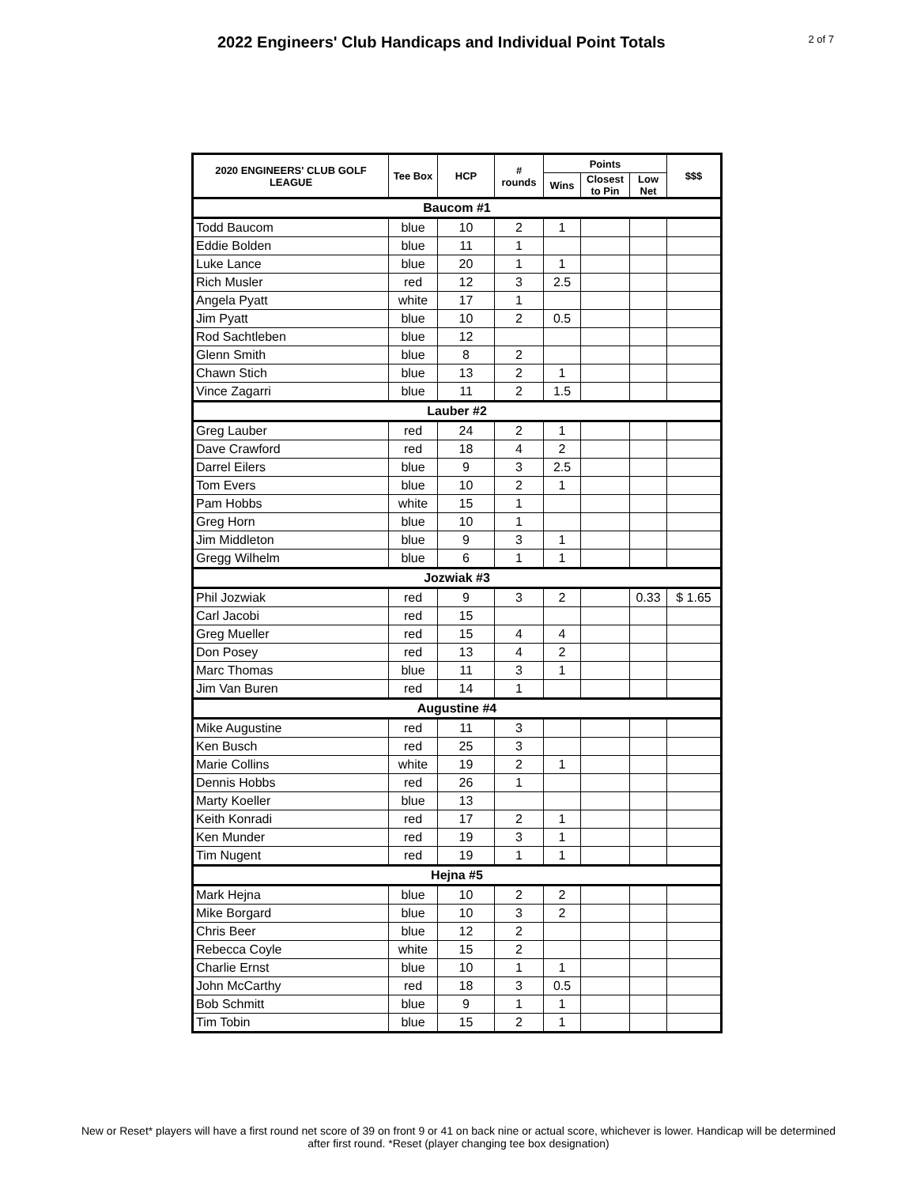2022 Engineers' Club Handicaps and Individual Point Totals
2 of 7
| 2020 ENGINEERS' CLUB GOLF LEAGUE | Tee Box | HCP | # rounds | Points | | | $$$ |
| --- | --- | --- | --- | --- | --- | --- | --- |
| | | | | Wins | Closest to Pin | Low Net | |
| Baucom #1 | | | | | | | |
| Todd Baucom | blue | 10 | 2 | 1 | | | |
| Eddie Bolden | blue | 11 | 1 | | | | |
| Luke Lance | blue | 20 | 1 | 1 | | | |
| Rich Musler | red | 12 | 3 | 2.5 | | | |
| Angela Pyatt | white | 17 | 1 | | | | |
| Jim Pyatt | blue | 10 | 2 | 0.5 | | | |
| Rod Sachtleben | blue | 12 | | | | | |
| Glenn Smith | blue | 8 | 2 | | | | |
| Chawn Stich | blue | 13 | 2 | 1 | | | |
| Vince Zagarri | blue | 11 | 2 | 1.5 | | | |
| Lauber #2 | | | | | | | |
| Greg Lauber | red | 24 | 2 | 1 | | | |
| Dave Crawford | red | 18 | 4 | 2 | | | |
| Darrel Eilers | blue | 9 | 3 | 2.5 | | | |
| Tom Evers | blue | 10 | 2 | 1 | | | |
| Pam Hobbs | white | 15 | 1 | | | | |
| Greg Horn | blue | 10 | 1 | | | | |
| Jim Middleton | blue | 9 | 3 | 1 | | | |
| Gregg Wilhelm | blue | 6 | 1 | 1 | | | |
| Jozwiak #3 | | | | | | | |
| Phil Jozwiak | red | 9 | 3 | 2 | | 0.33 | $ 1.65 |
| Carl Jacobi | red | 15 | | | | | |
| Greg Mueller | red | 15 | 4 | 4 | | | |
| Don Posey | red | 13 | 4 | 2 | | | |
| Marc Thomas | blue | 11 | 3 | 1 | | | |
| Jim Van Buren | red | 14 | 1 | | | | |
| Augustine #4 | | | | | | | |
| Mike Augustine | red | 11 | 3 | | | | |
| Ken Busch | red | 25 | 3 | | | | |
| Marie Collins | white | 19 | 2 | 1 | | | |
| Dennis Hobbs | red | 26 | 1 | | | | |
| Marty Koeller | blue | 13 | | | | | |
| Keith Konradi | red | 17 | 2 | 1 | | | |
| Ken Munder | red | 19 | 3 | 1 | | | |
| Tim Nugent | red | 19 | 1 | 1 | | | |
| Hejna #5 | | | | | | | |
| Mark Hejna | blue | 10 | 2 | 2 | | | |
| Mike Borgard | blue | 10 | 3 | 2 | | | |
| Chris Beer | blue | 12 | 2 | | | | |
| Rebecca Coyle | white | 15 | 2 | | | | |
| Charlie Ernst | blue | 10 | 1 | 1 | | | |
| John McCarthy | red | 18 | 3 | 0.5 | | | |
| Bob Schmitt | blue | 9 | 1 | 1 | | | |
| Tim Tobin | blue | 15 | 2 | 1 | | | |
New or Reset* players will have a first round net score of 39 on front 9 or 41 on back nine or actual score, whichever is lower. Handicap will be determined after first round. *Reset (player changing tee box designation)